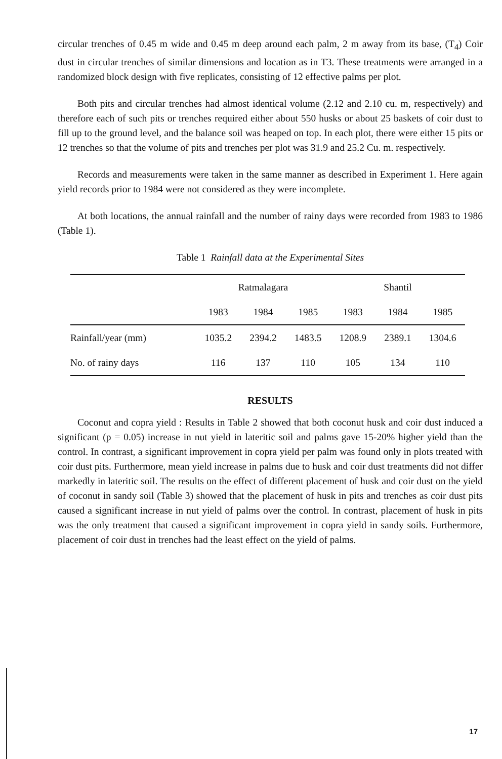circular trenches of 0.45 m wide and 0.45 m deep around each palm, 2 m away from its base, (T<sub>4</sub>) Coir dust in circular trenches of similar dimensions and location as in T3. These treatments were arranged in a randomized block design with five replicates, consisting of 12 effective palms per plot.
Both pits and circular trenches had almost identical volume (2.12 and 2.10 cu. m, respectively) and therefore each of such pits or trenches required either about 550 husks or about 25 baskets of coir dust to fill up to the ground level, and the balance soil was heaped on top. In each plot, there were either 15 pits or 12 trenches so that the volume of pits and trenches per plot was 31.9 and 25.2 Cu. m. respectively.
Records and measurements were taken in the same manner as described in Experiment 1. Here again yield records prior to 1984 were not considered as they were incomplete.
At both locations, the annual rainfall and the number of rainy days were recorded from 1983 to 1986 (Table 1).
Table 1 Rainfall data at the Experimental Sites
| | Ratmalagara | | | Shantil | | |
| --- | --- | --- | --- | --- | --- | --- |
| | 1983 | 1984 | 1985 | 1983 | 1984 | 1985 |
| Rainfall/year (mm) | 1035.2 | 2394.2 | 1483.5 | 1208.9 | 2389.1 | 1304.6 |
| No. of rainy days | 116 | 137 | 110 | 105 | 134 | 110 |
RESULTS
Coconut and copra yield : Results in Table 2 showed that both coconut husk and coir dust induced a significant (p = 0.05) increase in nut yield in lateritic soil and palms gave 15-20% higher yield than the control. In contrast, a significant improvement in copra yield per palm was found only in plots treated with coir dust pits. Furthermore, mean yield increase in palms due to husk and coir dust treatments did not differ markedly in lateritic soil. The results on the effect of different placement of husk and coir dust on the yield of coconut in sandy soil (Table 3) showed that the placement of husk in pits and trenches as coir dust pits caused a significant increase in nut yield of palms over the control. In contrast, placement of husk in pits was the only treatment that caused a significant improvement in copra yield in sandy soils. Furthermore, placement of coir dust in trenches had the least effect on the yield of palms.
17